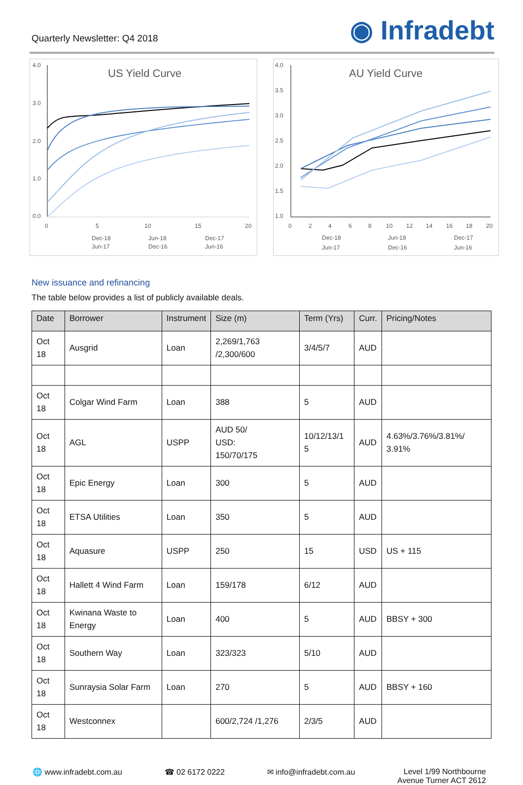Quarterly Newsletter: Q4 2018
◉ Infradebt
4.0
3.0
2.0
1.0
0.0
US Yield Curve
0
5
10
15
20
Dec-18
Jun-18
Dec-17
Jun-17
Dec-16
Jun-16
4.0
3.5
3.0
2.5
2.0
1.5
1.0
AU Yield Curve
0
2
4
6
8
10
12
14
16
18
20
Dec-18
Jun-18
Dec-17
Jun-17
Dec-16
Jun-16
New issuance and refinancing
The table below provides a list of publicly available deals.
| Date | Borrower | Instrument | Size (m) | Term (Yrs) | Curr. | Pricing/Notes |
| --- | --- | --- | --- | --- | --- | --- |
| Oct 18 | Ausgrid | Loan | 2,269/1,763 /2,300/600 | 3/4/5/7 | AUD | |
| Oct 18 | Colgar Wind Farm | Loan | 388 | 5 | AUD | |
| Oct 18 | AGL | USPP | AUD 50/ USD: 150/70/175 | 10/12/13/1 5 | AUD | 4.63%/3.76%/3.81%/ 3.91% |
| Oct 18 | Epic Energy | Loan | 300 | 5 | AUD | |
| Oct 18 | ETSA Utilities | Loan | 350 | 5 | AUD | |
| Oct 18 | Aquasure | USPP | 250 | 15 | USD | US + 115 |
| Oct 18 | Hallett 4 Wind Farm | Loan | 159/178 | 6/12 | AUD | |
| Oct 18 | Kwinana Waste to Energy | Loan | 400 | 5 | AUD | BBSY + 300 |
| Oct 18 | Southern Way | Loan | 323/323 | 5/10 | AUD | |
| Oct 18 | Sunraysia Solar Farm | Loan | 270 | 5 | AUD | BBSY + 160 |
| Oct 18 | Westconnex | | 600/2,724 /1,276 | 2/3/5 | AUD | |
🌐 www.infradebt.com.au ☎ 02 6172 0222 ✉ info@infradebt.com.au Level 1/99 Northbourne
Avenue Turner ACT 2612